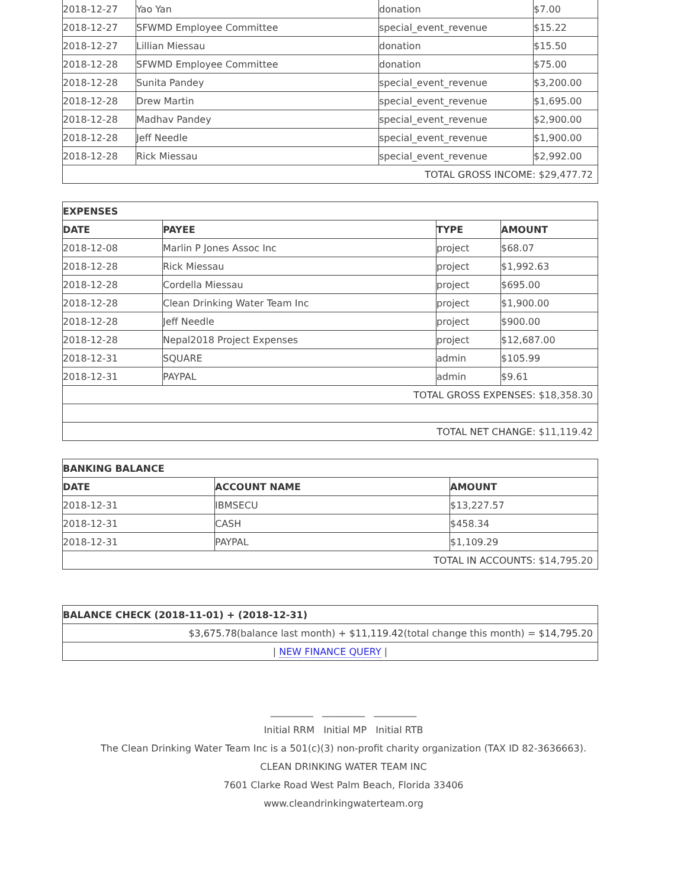| 2018-12-27 | Yao Yan | donation | $7.00 |
| 2018-12-27 | SFWMD Employee Committee | special_event_revenue | $15.22 |
| 2018-12-27 | Lillian Miessau | donation | $15.50 |
| 2018-12-28 | SFWMD Employee Committee | donation | $75.00 |
| 2018-12-28 | Sunita Pandey | special_event_revenue | $3,200.00 |
| 2018-12-28 | Drew Martin | special_event_revenue | $1,695.00 |
| 2018-12-28 | Madhav Pandey | special_event_revenue | $2,900.00 |
| 2018-12-28 | Jeff Needle | special_event_revenue | $1,900.00 |
| 2018-12-28 | Rick Miessau | special_event_revenue | $2,992.00 |
| TOTAL GROSS INCOME: $29,477.72 | | | |
| EXPENSES | | | |
| --- | --- | --- | --- |
| DATE | PAYEE | TYPE | AMOUNT |
| 2018-12-08 | Marlin P Jones Assoc Inc | project | $68.07 |
| 2018-12-28 | Rick Miessau | project | $1,992.63 |
| 2018-12-28 | Cordella Miessau | project | $695.00 |
| 2018-12-28 | Clean Drinking Water Team Inc | project | $1,900.00 |
| 2018-12-28 | Jeff Needle | project | $900.00 |
| 2018-12-28 | Nepal2018 Project Expenses | project | $12,687.00 |
| 2018-12-31 | SQUARE | admin | $105.99 |
| 2018-12-31 | PAYPAL | admin | $9.61 |
| TOTAL GROSS EXPENSES: $18,358.30 | | | |
| TOTAL NET CHANGE: $11,119.42 | | | |
| BANKING BALANCE | | |
| --- | --- | --- |
| DATE | ACCOUNT NAME | AMOUNT |
| 2018-12-31 | IBMSECU | $13,227.57 |
| 2018-12-31 | CASH | $458.34 |
| 2018-12-31 | PAYPAL | $1,109.29 |
| TOTAL IN ACCOUNTS: $14,795.20 | | |
| BALANCE CHECK (2018-11-01) + (2018-12-31) |
| --- |
| $3,675.78 (balance last month) + $11,119.42 (total change this month) = $14,795.20 |
| / NEW FINANCE QUERY / |
_________ _________ _________
Initial RRM Initial MP Initial RTB
The Clean Drinking Water Team Inc is a 501(c)(3) non-profit charity organization (TAX ID 82-3636663).
CLEAN DRINKING WATER TEAM INC
7601 Clarke Road West Palm Beach, Florida 33406
www.cleandrinkingwaterteam.org